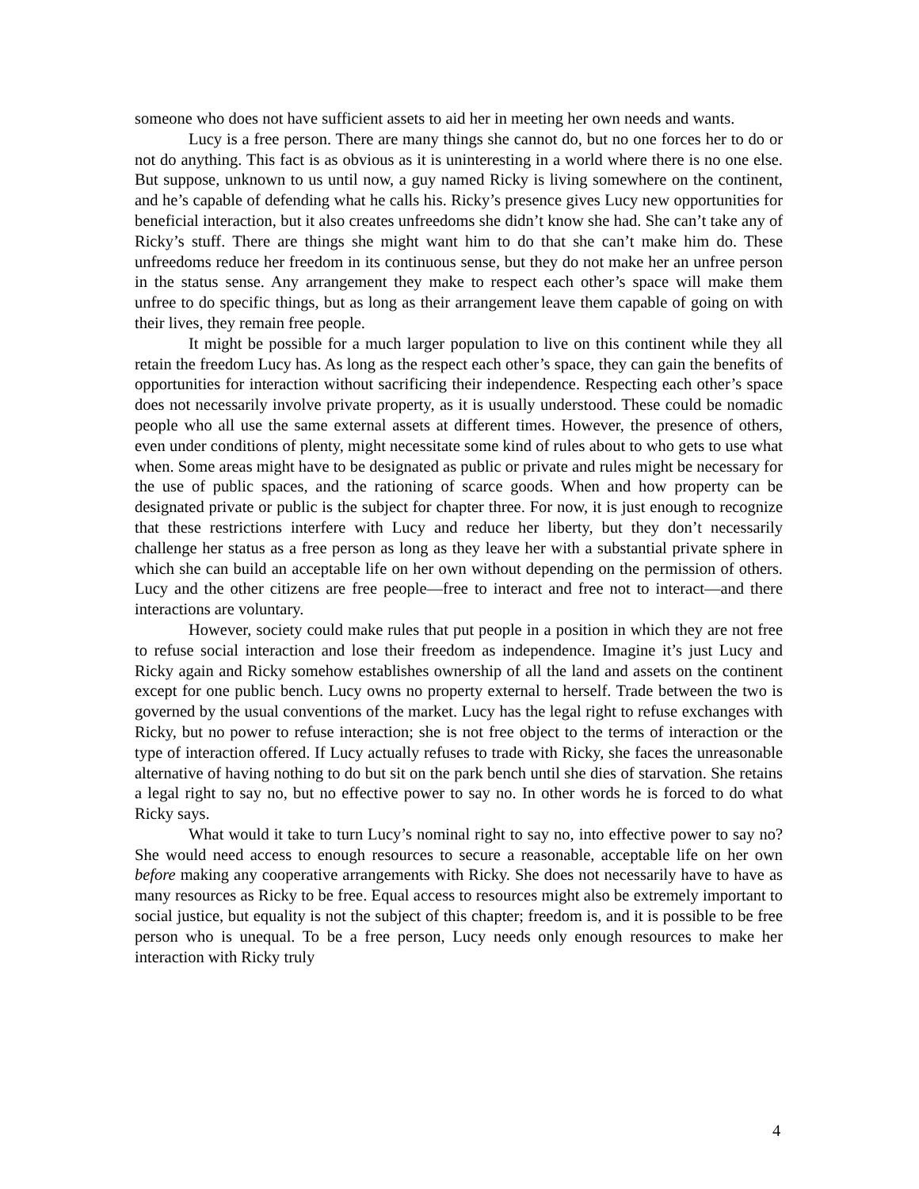someone who does not have sufficient assets to aid her in meeting her own needs and wants.
Lucy is a free person. There are many things she cannot do, but no one forces her to do or not do anything. This fact is as obvious as it is uninteresting in a world where there is no one else. But suppose, unknown to us until now, a guy named Ricky is living somewhere on the continent, and he’s capable of defending what he calls his. Ricky’s presence gives Lucy new opportunities for beneficial interaction, but it also creates unfreedoms she didn’t know she had. She can’t take any of Ricky’s stuff. There are things she might want him to do that she can’t make him do. These unfreedoms reduce her freedom in its continuous sense, but they do not make her an unfree person in the status sense. Any arrangement they make to respect each other’s space will make them unfree to do specific things, but as long as their arrangement leave them capable of going on with their lives, they remain free people.
It might be possible for a much larger population to live on this continent while they all retain the freedom Lucy has. As long as the respect each other’s space, they can gain the benefits of opportunities for interaction without sacrificing their independence. Respecting each other’s space does not necessarily involve private property, as it is usually understood. These could be nomadic people who all use the same external assets at different times. However, the presence of others, even under conditions of plenty, might necessitate some kind of rules about to who gets to use what when. Some areas might have to be designated as public or private and rules might be necessary for the use of public spaces, and the rationing of scarce goods. When and how property can be designated private or public is the subject for chapter three. For now, it is just enough to recognize that these restrictions interfere with Lucy and reduce her liberty, but they don’t necessarily challenge her status as a free person as long as they leave her with a substantial private sphere in which she can build an acceptable life on her own without depending on the permission of others. Lucy and the other citizens are free people—free to interact and free not to interact—and there interactions are voluntary.
However, society could make rules that put people in a position in which they are not free to refuse social interaction and lose their freedom as independence. Imagine it’s just Lucy and Ricky again and Ricky somehow establishes ownership of all the land and assets on the continent except for one public bench. Lucy owns no property external to herself. Trade between the two is governed by the usual conventions of the market. Lucy has the legal right to refuse exchanges with Ricky, but no power to refuse interaction; she is not free object to the terms of interaction or the type of interaction offered. If Lucy actually refuses to trade with Ricky, she faces the unreasonable alternative of having nothing to do but sit on the park bench until she dies of starvation. She retains a legal right to say no, but no effective power to say no. In other words he is forced to do what Ricky says.
What would it take to turn Lucy’s nominal right to say no, into effective power to say no? She would need access to enough resources to secure a reasonable, acceptable life on her own before making any cooperative arrangements with Ricky. She does not necessarily have to have as many resources as Ricky to be free. Equal access to resources might also be extremely important to social justice, but equality is not the subject of this chapter; freedom is, and it is possible to be free person who is unequal. To be a free person, Lucy needs only enough resources to make her interaction with Ricky truly
4